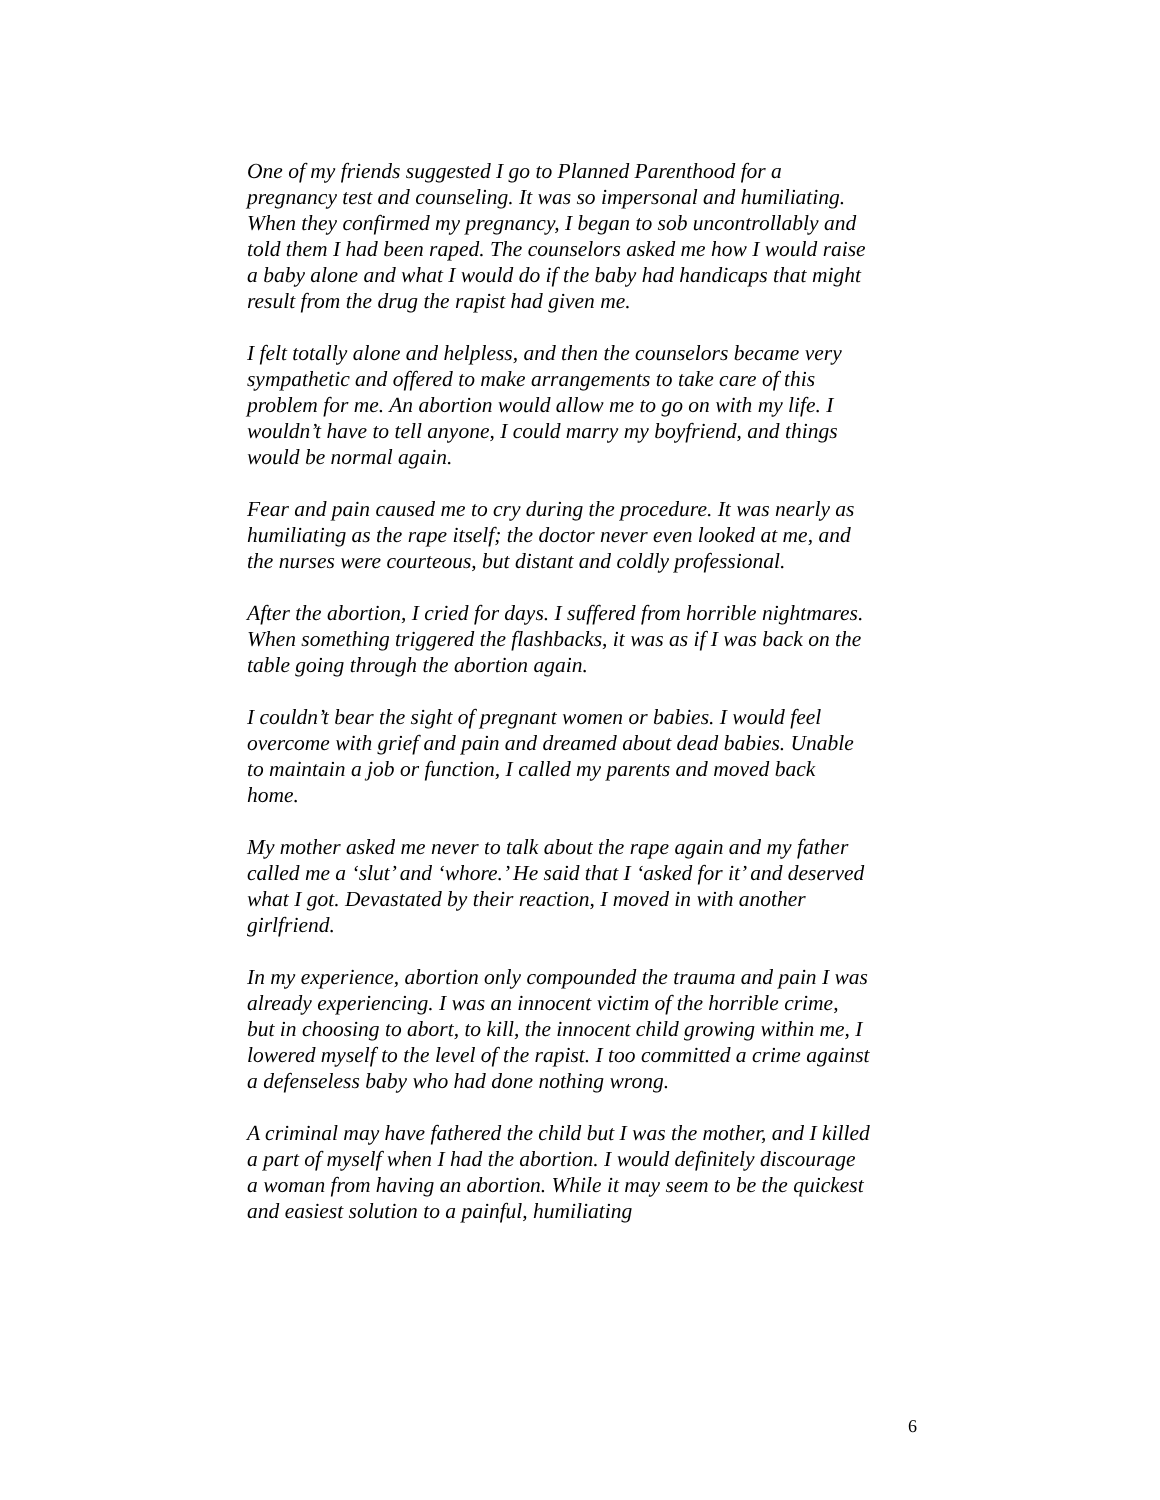One of my friends suggested I go to Planned Parenthood for a pregnancy test and counseling. It was so impersonal and humiliating. When they confirmed my pregnancy, I began to sob uncontrollably and told them I had been raped. The counselors asked me how I would raise a baby alone and what I would do if the baby had handicaps that might result from the drug the rapist had given me.
I felt totally alone and helpless, and then the counselors became very sympathetic and offered to make arrangements to take care of this problem for me. An abortion would allow me to go on with my life. I wouldn’t have to tell anyone, I could marry my boyfriend, and things would be normal again.
Fear and pain caused me to cry during the procedure. It was nearly as humiliating as the rape itself; the doctor never even looked at me, and the nurses were courteous, but distant and coldly professional.
After the abortion, I cried for days. I suffered from horrible nightmares. When something triggered the flashbacks, it was as if I was back on the table going through the abortion again.
I couldn’t bear the sight of pregnant women or babies. I would feel overcome with grief and pain and dreamed about dead babies. Unable to maintain a job or function, I called my parents and moved back home.
My mother asked me never to talk about the rape again and my father called me a ‘slut’ and ‘whore.’ He said that I ‘asked for it’ and deserved what I got. Devastated by their reaction, I moved in with another girlfriend.
In my experience, abortion only compounded the trauma and pain I was already experiencing. I was an innocent victim of the horrible crime, but in choosing to abort, to kill, the innocent child growing within me, I lowered myself to the level of the rapist. I too committed a crime against a defenseless baby who had done nothing wrong.
A criminal may have fathered the child but I was the mother, and I killed a part of myself when I had the abortion. I would definitely discourage a woman from having an abortion. While it may seem to be the quickest and easiest solution to a painful, humiliating
6